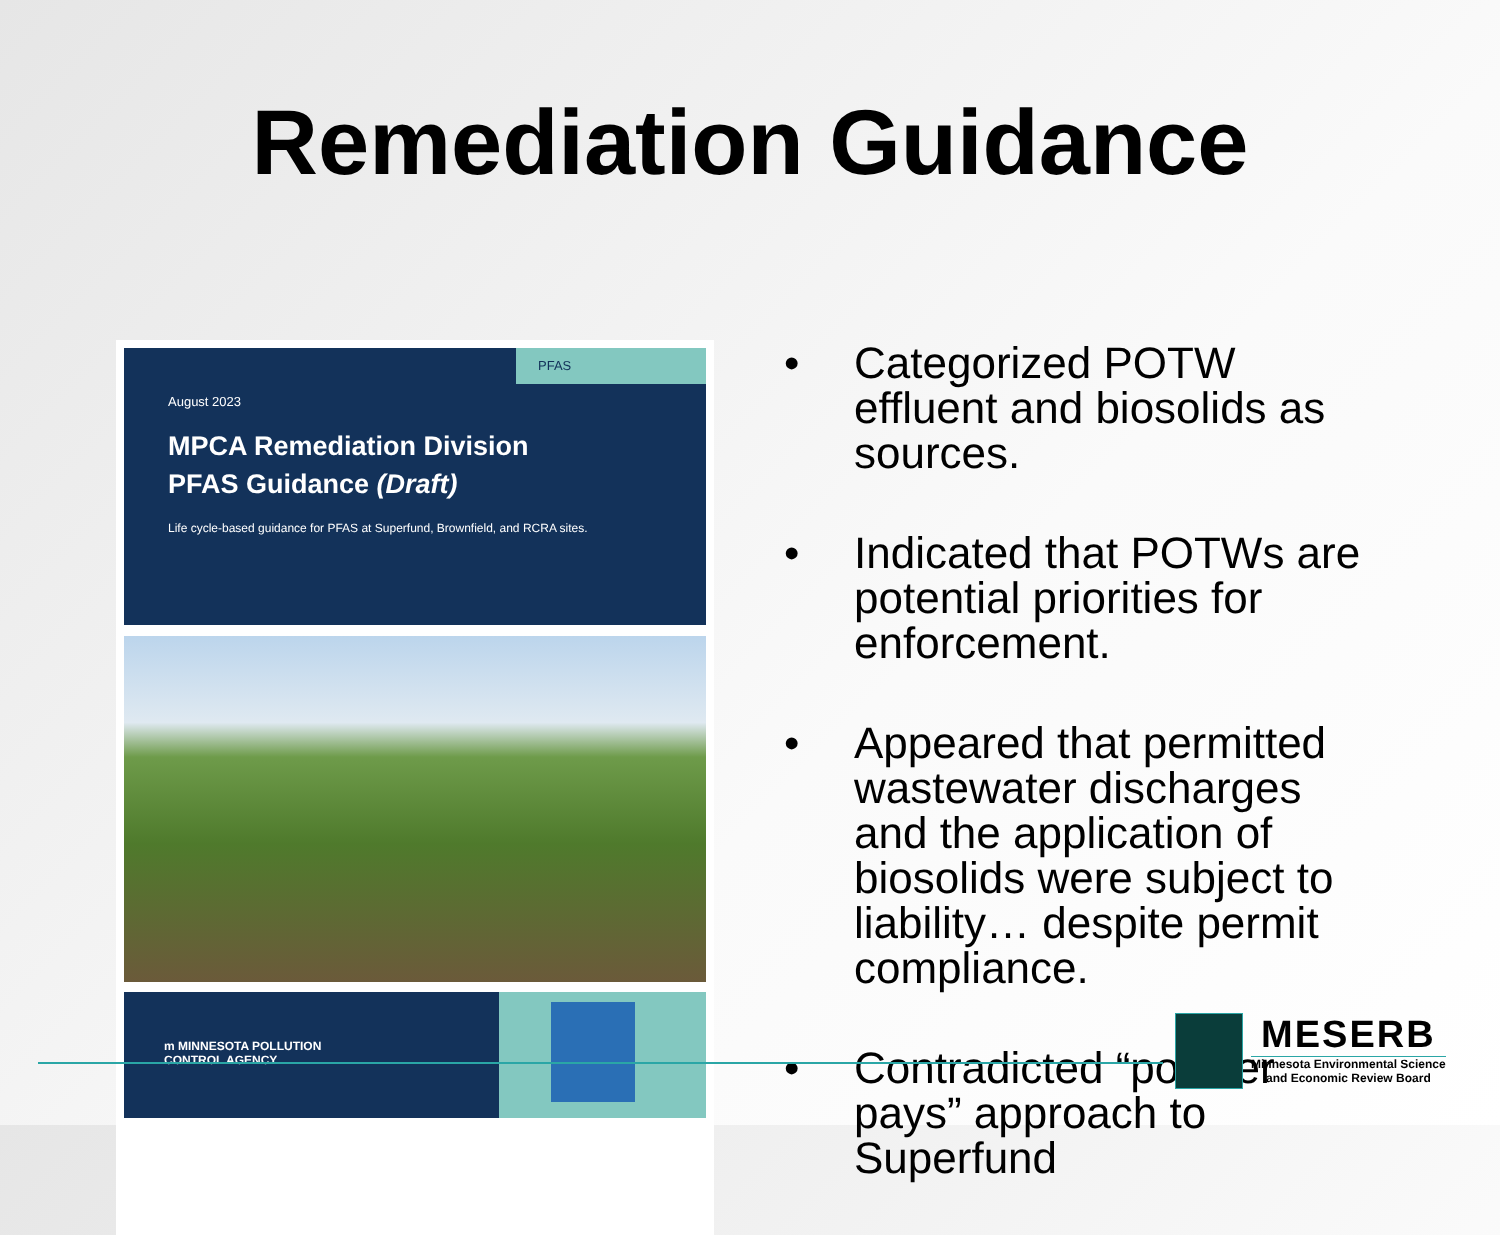Remediation Guidance
PFAS
August 2023
MPCA Remediation Division
PFAS Guidance (Draft)
Life cycle-based guidance for PFAS at Superfund, Brownfield, and RCRA sites.
m MINNESOTA POLLUTION
CONTROL AGENCY
• Categorized POTW effluent and biosolids as sources.
• Indicated that POTWs are potential priorities for enforcement.
• Appeared that permitted wastewater discharges and the application of biosolids were subject to liability… despite permit compliance.
• Contradicted “polluter pays” approach to Superfund
MESERB
Minnesota Environmental Science
and Economic Review Board